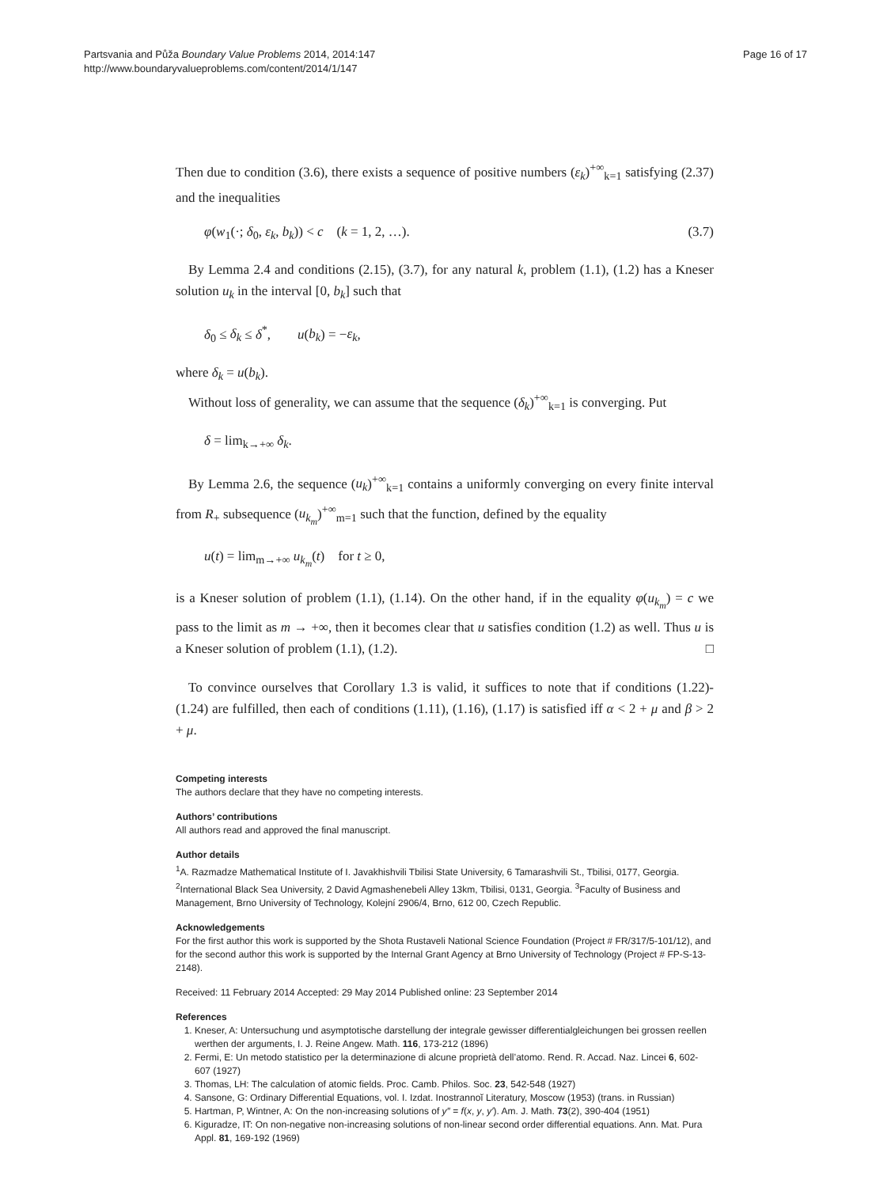Partsvania and Půža Boundary Value Problems 2014, 2014:147
http://www.boundaryvalueproblems.com/content/2014/1/147
Page 16 of 17
Then due to condition (3.6), there exists a sequence of positive numbers (ε<sub>k</sub>)<sup>+∞</sup><sub>k=1</sub> satisfying (2.37) and the inequalities
φ(w<sub>1</sub>(·; δ<sub>0</sub>, ε<sub>k</sub>, b<sub>k</sub>)) < c (k = 1, 2, …). (3.7)
By Lemma 2.4 and conditions (2.15), (3.7), for any natural k, problem (1.1), (1.2) has a Kneser solution u<sub>k</sub> in the interval [0, b<sub>k</sub>] such that
δ<sub>0</sub> ≤ δ<sub>k</sub> ≤ δ<sup>*</sup>, u(b<sub>k</sub>) = −ε<sub>k</sub>,
where δ<sub>k</sub> = u(b<sub>k</sub>).
Without loss of generality, we can assume that the sequence (δ<sub>k</sub>)<sup>+∞</sup><sub>k=1</sub> is converging. Put
δ = lim<sub>k→+∞</sub> δ<sub>k</sub>.
By Lemma 2.6, the sequence (u<sub>k</sub>)<sup>+∞</sup><sub>k=1</sub> contains a uniformly converging on every finite interval from R<sub>+</sub> subsequence (u<sub>k<sub>m</sub></sub>)<sup>+∞</sup><sub>m=1</sub> such that the function, defined by the equality
u(t) = lim<sub>m→+∞</sub> u<sub>k<sub>m</sub></sub>(t) for t ≥ 0,
is a Kneser solution of problem (1.1), (1.14). On the other hand, if in the equality φ(u<sub>k<sub>m</sub></sub>) = c we pass to the limit as m → +∞, then it becomes clear that u satisfies condition (1.2) as well. Thus u is a Kneser solution of problem (1.1), (1.2). □
To convince ourselves that Corollary 1.3 is valid, it suffices to note that if conditions (1.22)-(1.24) are fulfilled, then each of conditions (1.11), (1.16), (1.17) is satisfied iff α < 2 + μ and β > 2 + μ.
Competing interests
The authors declare that they have no competing interests.
Authors’ contributions
All authors read and approved the final manuscript.
Author details
<sup>1</sup> A. Razmadze Mathematical Institute of I. Javakhishvili Tbilisi State University, 6 Tamarashvili St., Tbilisi, 0177, Georgia. <sup>2</sup>International Black Sea University, 2 David Agmashenebeli Alley 13km, Tbilisi, 0131, Georgia. <sup>3</sup>Faculty of Business and Management, Brno University of Technology, Kolejní 2906/4, Brno, 612 00, Czech Republic.
Acknowledgements
For the first author this work is supported by the Shota Rustaveli National Science Foundation (Project # FR/317/5-101/12), and for the second author this work is supported by the Internal Grant Agency at Brno University of Technology (Project # FP-S-13-2148).
Received: 11 February 2014 Accepted: 29 May 2014 Published online: 23 September 2014
References
1. Kneser, A: Untersuchung und asymptotische darstellung der integrale gewisser differentialgleichungen bei grossen reellen werthen der arguments, I. J. Reine Angew. Math. 116, 173-212 (1896)
2. Fermi, E: Un metodo statistico per la determinazione di alcune proprietà dell’atomo. Rend. R. Accad. Naz. Lincei 6, 602-607 (1927)
3. Thomas, LH: The calculation of atomic fields. Proc. Camb. Philos. Soc. 23, 542-548 (1927)
4. Sansone, G: Ordinary Differential Equations, vol. I. Izdat. Inostrannoĭ Literatury, Moscow (1953) (trans. in Russian)
5. Hartman, P, Wintner, A: On the non-increasing solutions of y″ = f(x, y, y′). Am. J. Math. 73(2), 390-404 (1951)
6. Kiguradze, IT: On non-negative non-increasing solutions of non-linear second order differential equations. Ann. Mat. Pura Appl. 81, 169-192 (1969)